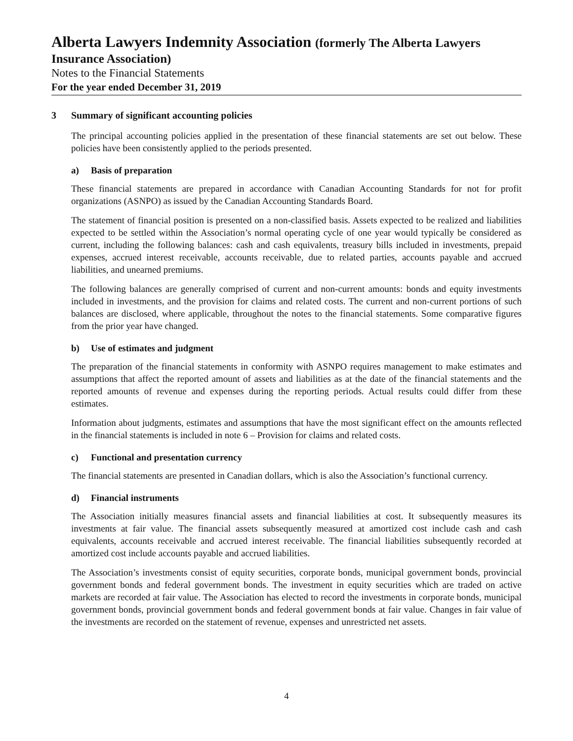Alberta Lawyers Indemnity Association (formerly The Alberta Lawyers
Insurance Association)
Notes to the Financial Statements
For the year ended December 31, 2019
3 Summary of significant accounting policies
The principal accounting policies applied in the presentation of these financial statements are set out below. These policies have been consistently applied to the periods presented.
a) Basis of preparation
These financial statements are prepared in accordance with Canadian Accounting Standards for not for profit organizations (ASNPO) as issued by the Canadian Accounting Standards Board.
The statement of financial position is presented on a non-classified basis. Assets expected to be realized and liabilities expected to be settled within the Association’s normal operating cycle of one year would typically be considered as current, including the following balances: cash and cash equivalents, treasury bills included in investments, prepaid expenses, accrued interest receivable, accounts receivable, due to related parties, accounts payable and accrued liabilities, and unearned premiums.
The following balances are generally comprised of current and non-current amounts: bonds and equity investments included in investments, and the provision for claims and related costs. The current and non-current portions of such balances are disclosed, where applicable, throughout the notes to the financial statements. Some comparative figures from the prior year have changed.
b) Use of estimates and judgment
The preparation of the financial statements in conformity with ASNPO requires management to make estimates and assumptions that affect the reported amount of assets and liabilities as at the date of the financial statements and the reported amounts of revenue and expenses during the reporting periods. Actual results could differ from these estimates.
Information about judgments, estimates and assumptions that have the most significant effect on the amounts reflected in the financial statements is included in note 6 – Provision for claims and related costs.
c) Functional and presentation currency
The financial statements are presented in Canadian dollars, which is also the Association’s functional currency.
d) Financial instruments
The Association initially measures financial assets and financial liabilities at cost. It subsequently measures its investments at fair value. The financial assets subsequently measured at amortized cost include cash and cash equivalents, accounts receivable and accrued interest receivable. The financial liabilities subsequently recorded at amortized cost include accounts payable and accrued liabilities.
The Association’s investments consist of equity securities, corporate bonds, municipal government bonds, provincial government bonds and federal government bonds. The investment in equity securities which are traded on active markets are recorded at fair value. The Association has elected to record the investments in corporate bonds, municipal government bonds, provincial government bonds and federal government bonds at fair value. Changes in fair value of the investments are recorded on the statement of revenue, expenses and unrestricted net assets.
4